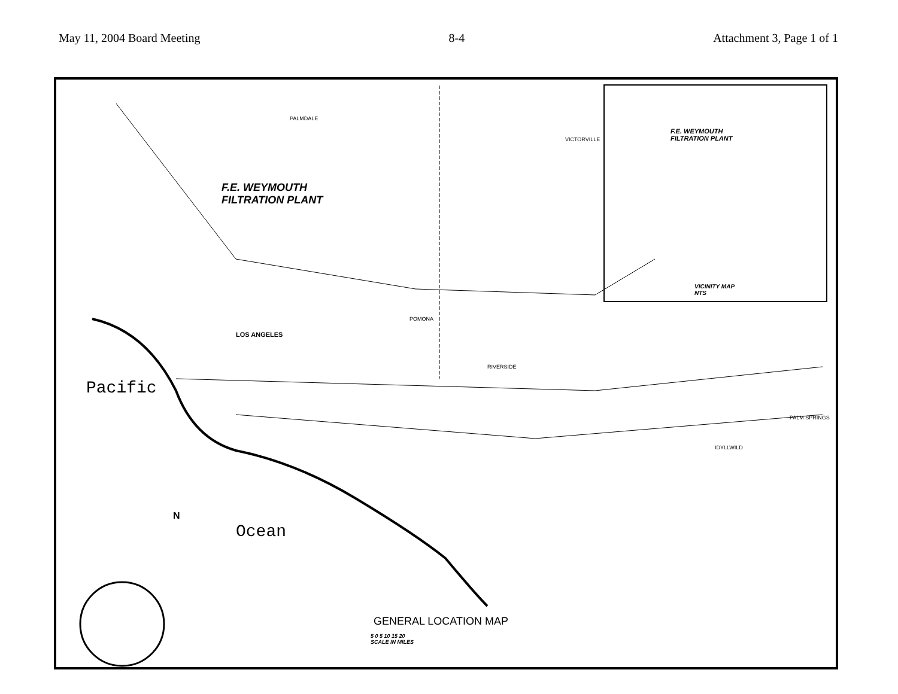May 11, 2004 Board Meeting 8-4 Attachment 3, Page 1 of 1
F.E. WEYMOUTH
FILTRATION PLANT
Pacific
Ocean
GENERAL LOCATION MAP
5 0 5 10 15 20
SCALE IN MILES
N
F.E. WEYMOUTH
FILTRATION PLANT
VICINITY MAP
NTS
PALMDALE
VICTORVILLE
LOS ANGELES
POMONA
RIVERSIDE
IDYLLWILD
PALM SPRINGS